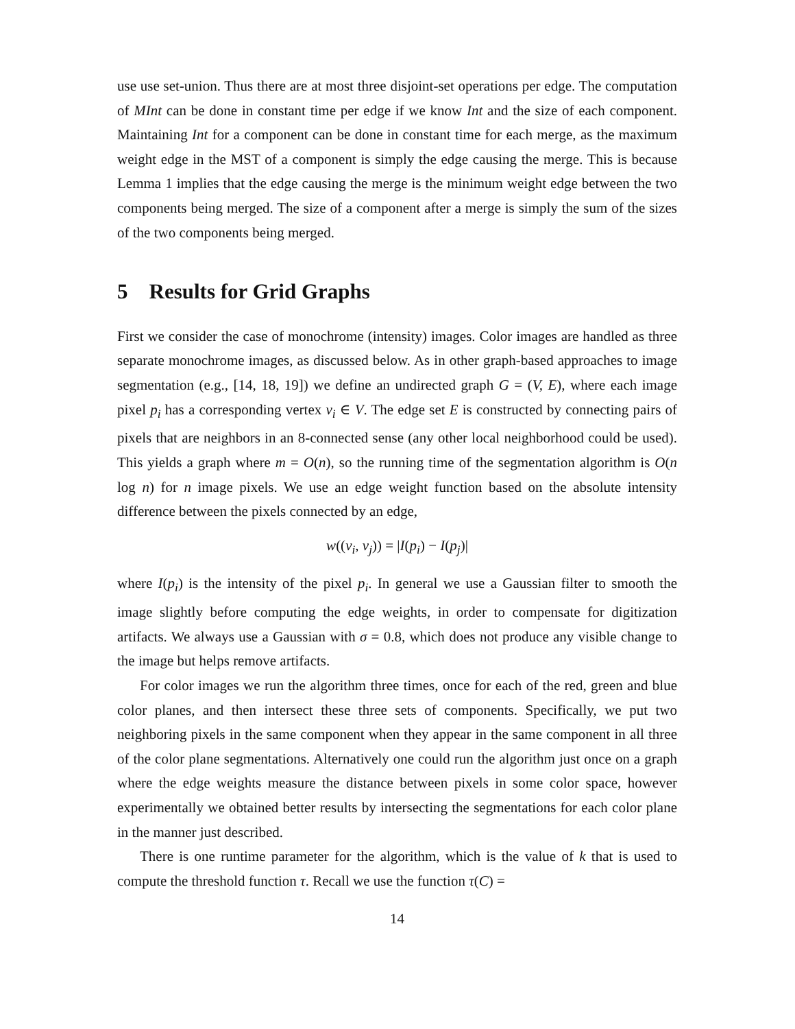use use set-union. Thus there are at most three disjoint-set operations per edge. The computation of MInt can be done in constant time per edge if we know Int and the size of each component. Maintaining Int for a component can be done in constant time for each merge, as the maximum weight edge in the MST of a component is simply the edge causing the merge. This is because Lemma 1 implies that the edge causing the merge is the minimum weight edge between the two components being merged. The size of a component after a merge is simply the sum of the sizes of the two components being merged.
5 Results for Grid Graphs
First we consider the case of monochrome (intensity) images. Color images are handled as three separate monochrome images, as discussed below. As in other graph-based approaches to image segmentation (e.g., [14, 18, 19]) we define an undirected graph G = (V, E), where each image pixel p<sub>i</sub> has a corresponding vertex v<sub>i</sub> ∈ V. The edge set E is constructed by connecting pairs of pixels that are neighbors in an 8-connected sense (any other local neighborhood could be used). This yields a graph where m = O(n), so the running time of the segmentation algorithm is O(n log n) for n image pixels. We use an edge weight function based on the absolute intensity difference between the pixels connected by an edge,
w((v<sub>i</sub>, v<sub>j</sub>)) = |I(p<sub>i</sub>) − I(p<sub>j</sub>)|
where I(p<sub>i</sub>) is the intensity of the pixel p<sub>i</sub>. In general we use a Gaussian filter to smooth the image slightly before computing the edge weights, in order to compensate for digitization artifacts. We always use a Gaussian with σ = 0.8, which does not produce any visible change to the image but helps remove artifacts.
For color images we run the algorithm three times, once for each of the red, green and blue color planes, and then intersect these three sets of components. Specifically, we put two neighboring pixels in the same component when they appear in the same component in all three of the color plane segmentations. Alternatively one could run the algorithm just once on a graph where the edge weights measure the distance between pixels in some color space, however experimentally we obtained better results by intersecting the segmentations for each color plane in the manner just described.
There is one runtime parameter for the algorithm, which is the value of k that is used to compute the threshold function τ. Recall we use the function τ(C) =
14